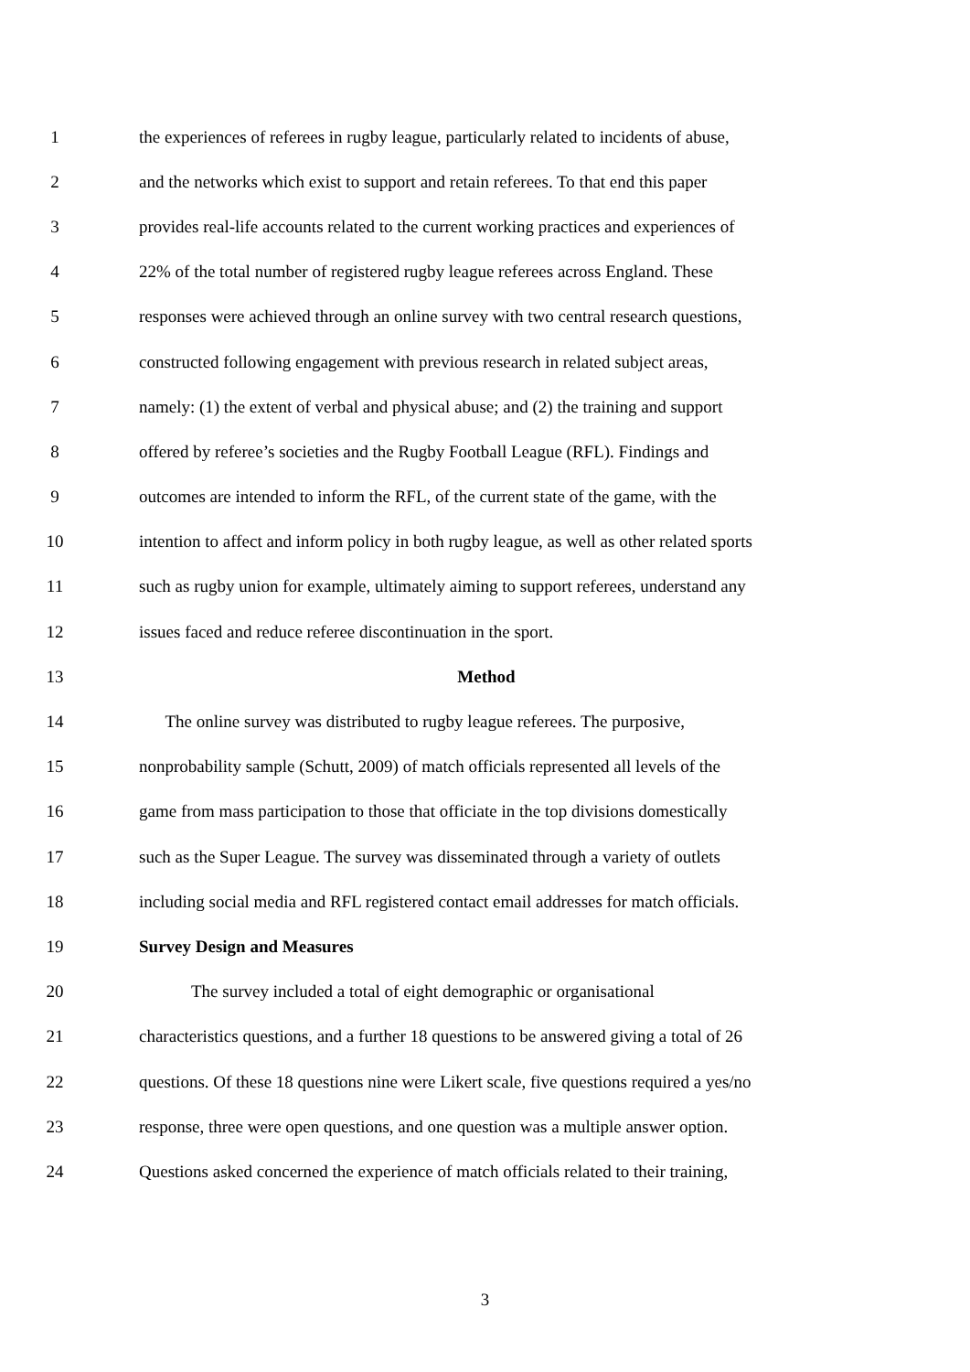1 the experiences of referees in rugby league, particularly related to incidents of abuse,
2 and the networks which exist to support and retain referees. To that end this paper
3 provides real-life accounts related to the current working practices and experiences of
4 22% of the total number of registered rugby league referees across England. These
5 responses were achieved through an online survey with two central research questions,
6 constructed following engagement with previous research in related subject areas,
7 namely: (1) the extent of verbal and physical abuse; and (2) the training and support
8 offered by referee’s societies and the Rugby Football League (RFL). Findings and
9 outcomes are intended to inform the RFL, of the current state of the game, with the
10 intention to affect and inform policy in both rugby league, as well as other related sports
11 such as rugby union for example, ultimately aiming to support referees, understand any
12 issues faced and reduce referee discontinuation in the sport.
13 Method
14 The online survey was distributed to rugby league referees. The purposive,
15 nonprobability sample (Schutt, 2009) of match officials represented all levels of the
16 game from mass participation to those that officiate in the top divisions domestically
17 such as the Super League. The survey was disseminated through a variety of outlets
18 including social media and RFL registered contact email addresses for match officials.
19 Survey Design and Measures
20 The survey included a total of eight demographic or organisational
21 characteristics questions, and a further 18 questions to be answered giving a total of 26
22 questions. Of these 18 questions nine were Likert scale, five questions required a yes/no
23 response, three were open questions, and one question was a multiple answer option.
24 Questions asked concerned the experience of match officials related to their training,
3